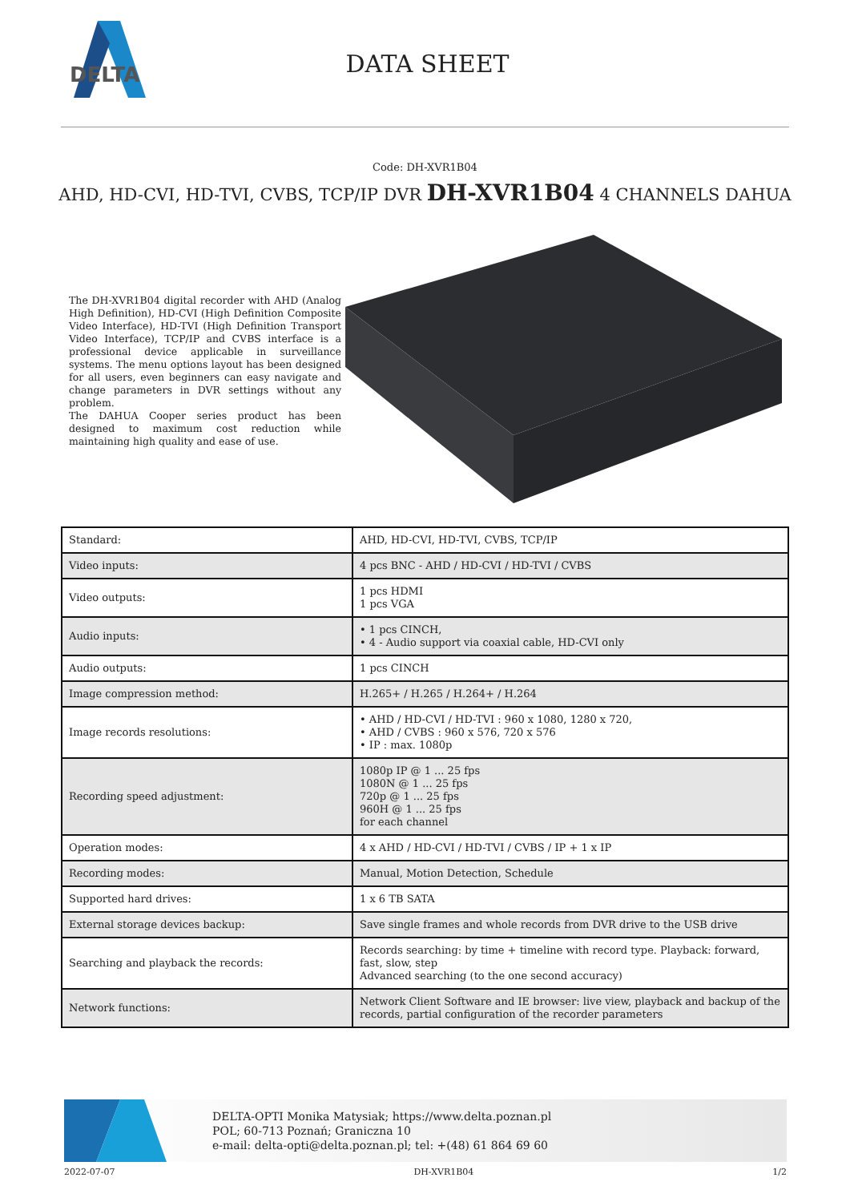DELTA
DATA SHEET
Code: DH-XVR1B04
AHD, HD-CVI, HD-TVI, CVBS, TCP/IP DVR DH-XVR1B04 4 CHANNELS DAHUA
The DH-XVR1B04 digital recorder with AHD (Analog High Definition), HD-CVI (High Definition Composite Video Interface), HD-TVI (High Definition Transport Video Interface), TCP/IP and CVBS interface is a professional device applicable in surveillance systems. The menu options layout has been designed for all users, even beginners can easy navigate and change parameters in DVR settings without any problem.
The DAHUA Cooper series product has been designed to maximum cost reduction while maintaining high quality and ease of use.
| Standard: | AHD, HD-CVI, HD-TVI, CVBS, TCP/IP |
| Video inputs: | 4 pcs BNC - AHD / HD-CVI / HD-TVI / CVBS |
| Video outputs: | 1 pcs HDMI 1 pcs VGA |
| Audio inputs: | • 1 pcs CINCH, • 4 - Audio support via coaxial cable, HD-CVI only |
| Audio outputs: | 1 pcs CINCH |
| Image compression method: | H.265+ / H.265 / H.264+ / H.264 |
| Image records resolutions: | • AHD / HD-CVI / HD-TVI : 960 x 1080, 1280 x 720, • AHD / CVBS : 960 x 576, 720 x 576 • IP : max. 1080p |
| Recording speed adjustment: | 1080p IP @ 1 ... 25 fps 1080N @ 1 ... 25 fps 720p @ 1 ... 25 fps 960H @ 1 ... 25 fps for each channel |
| Operation modes: | 4 x AHD / HD-CVI / HD-TVI / CVBS / IP + 1 x IP |
| Recording modes: | Manual, Motion Detection, Schedule |
| Supported hard drives: | 1 x 6 TB SATA |
| External storage devices backup: | Save single frames and whole records from DVR drive to the USB drive |
| Searching and playback the records: | Records searching: by time + timeline with record type. Playback: forward, fast, slow, step Advanced searching (to the one second accuracy) |
| Network functions: | Network Client Software and IE browser: live view, playback and backup of the records, partial configuration of the recorder parameters |
DELTA-OPTI Monika Matysiak; https://www.delta.poznan.pl
POL; 60-713 Poznań; Graniczna 10
e-mail: delta-opti@delta.poznan.pl; tel: +(48) 61 864 69 60
2022-07-07 DH-XVR1B04 1/2